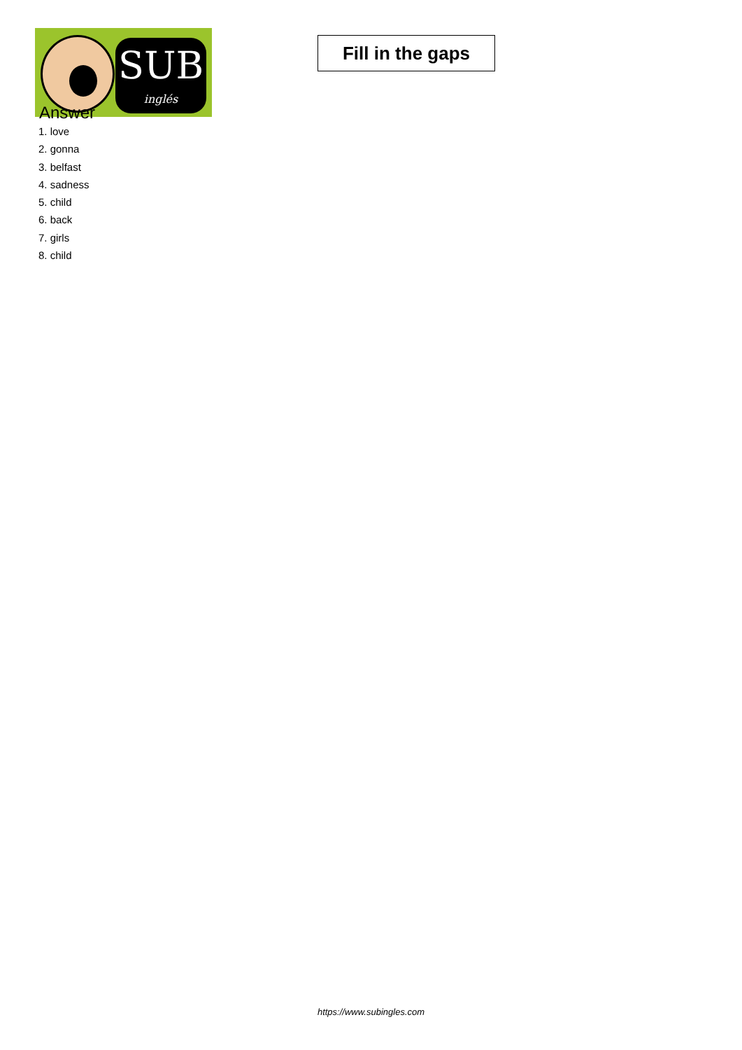SUB
inglés
Fill in the gaps
Answer
1. love
2. gonna
3. belfast
4. sadness
5. child
6. back
7. girls
8. child
https://www.subingles.com